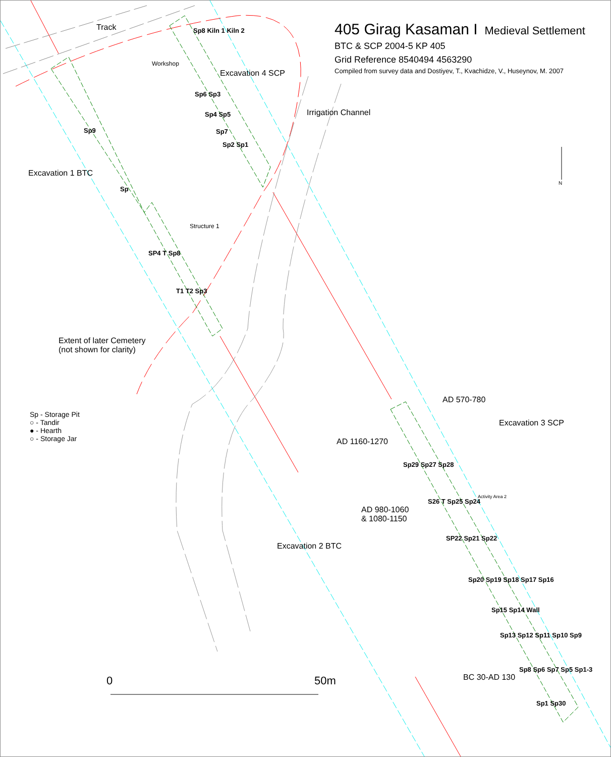405 Girag Kasaman I Medieval Settlement
BTC & SCP 2004-5 KP 405
Grid Reference 8540494 4563290
Compiled from survey data and Dostiyev, T., Kvachidze, V., Huseynov, M. 2007
Track
Workshop
Excavation 4 SCP
Irrigation Channel
Excavation 1 BTC
Structure 1
Extent of later Cemetery
(not shown for clarity)
Sp - Storage Pit
○ - Tandir
● - Hearth
○ - Storage Jar
AD 570-780
Excavation 3 SCP
AD 1160-1270
Activity Area 2
AD 980-1060
& 1080-1150
Excavation 2 BTC
BC 30-AD 130
N
0 50m
Sp8 Kiln 1 Kiln 2
Sp6 Sp3
Sp4 Sp5
Sp7
Sp2 Sp1
Sp9
Sp
SP4 T Sp8
T1 T2 Sp3
Sp29 Sp27 Sp28
S26 T Sp25 Sp24
SP22 Sp21 Sp22
Sp20 Sp19 Sp18 Sp17 Sp16
Sp15 Sp14 Wall
Sp13 Sp12 Sp11 Sp10 Sp9
Sp8 Sp6 Sp7 Sp5 Sp1-3
Sp1 Sp30